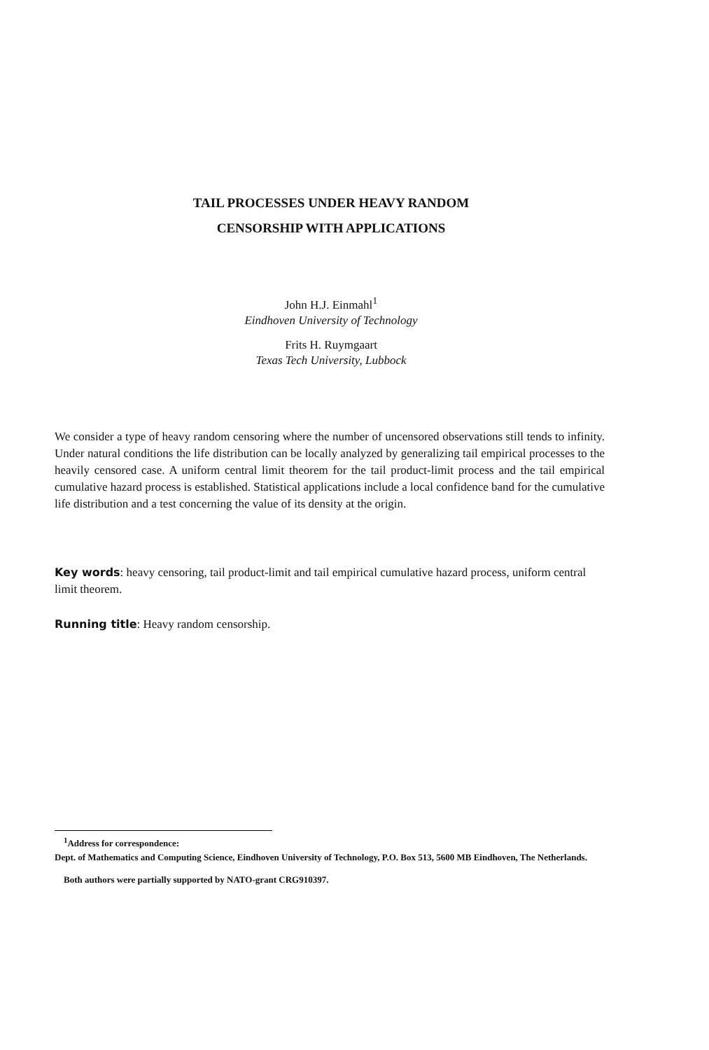TAIL PROCESSES UNDER HEAVY RANDOM
CENSORSHIP WITH APPLICATIONS
John H.J. Einmahl<sup>1</sup>
Eindhoven University of Technology
Frits H. Ruymgaart
Texas Tech University, Lubbock
We consider a type of heavy random censoring where the number of uncensored observations still tends to infinity. Under natural conditions the life distribution can be locally analyzed by generalizing tail empirical processes to the heavily censored case. A uniform central limit theorem for the tail product-limit process and the tail empirical cumulative hazard process is established. Statistical applications include a local confidence band for the cumulative life distribution and a test concerning the value of its density at the origin.
Key words: heavy censoring, tail product-limit and tail empirical cumulative hazard process, uniform central limit theorem.
Running title: Heavy random censorship.
<sup>1</sup> Address for correspondence:
Dept. of Mathematics and Computing Science, Eindhoven University of Technology, P.O. Box 513, 5600 MB Eindhoven, The Netherlands.
Both authors were partially supported by NATO-grant CRG910397.